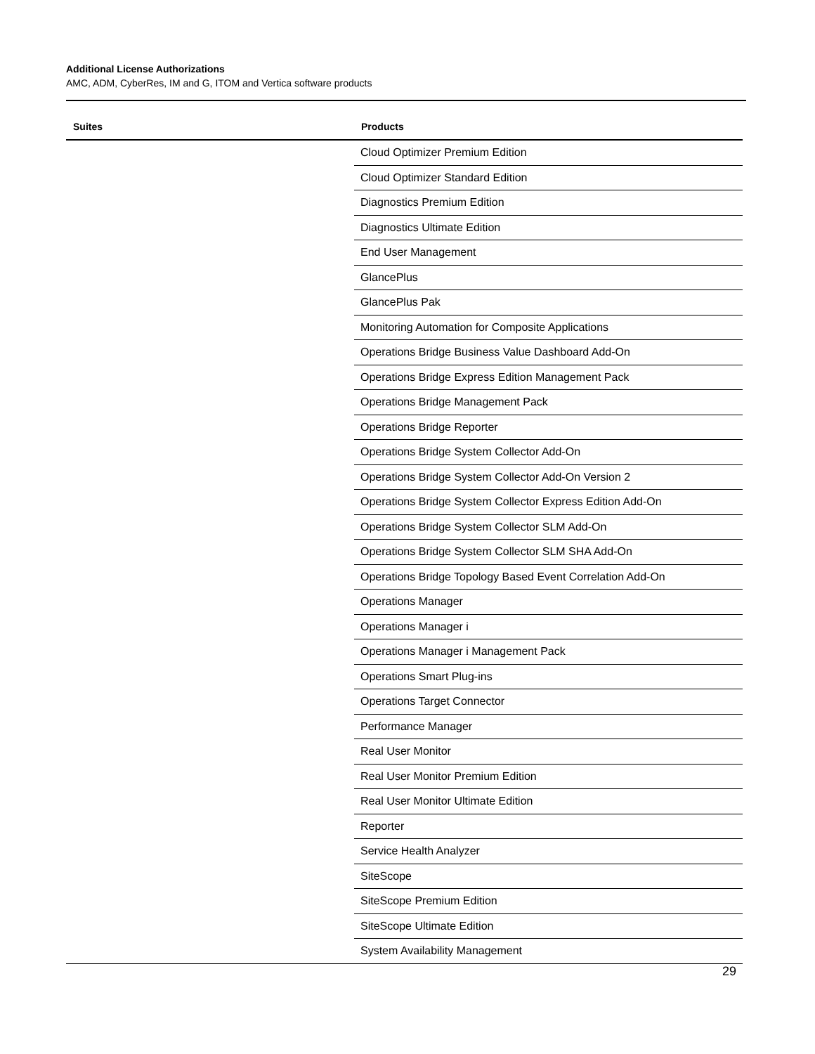Additional License Authorizations
AMC, ADM, CyberRes, IM and G, ITOM and Vertica software products
| Suites | Products |
| --- | --- |
| | Cloud Optimizer Premium Edition |
| | Cloud Optimizer Standard Edition |
| | Diagnostics Premium Edition |
| | Diagnostics Ultimate Edition |
| | End User Management |
| | GlancePlus |
| | GlancePlus Pak |
| | Monitoring Automation for Composite Applications |
| | Operations Bridge Business Value Dashboard Add-On |
| | Operations Bridge Express Edition Management Pack |
| | Operations Bridge Management Pack |
| | Operations Bridge Reporter |
| | Operations Bridge System Collector Add-On |
| | Operations Bridge System Collector Add-On Version 2 |
| | Operations Bridge System Collector Express Edition Add-On |
| | Operations Bridge System Collector SLM Add-On |
| | Operations Bridge System Collector SLM SHA Add-On |
| | Operations Bridge Topology Based Event Correlation Add-On |
| | Operations Manager |
| | Operations Manager i |
| | Operations Manager i Management Pack |
| | Operations Smart Plug-ins |
| | Operations Target Connector |
| | Performance Manager |
| | Real User Monitor |
| | Real User Monitor Premium Edition |
| | Real User Monitor Ultimate Edition |
| | Reporter |
| | Service Health Analyzer |
| | SiteScope |
| | SiteScope Premium Edition |
| | SiteScope Ultimate Edition |
| | System Availability Management |
29